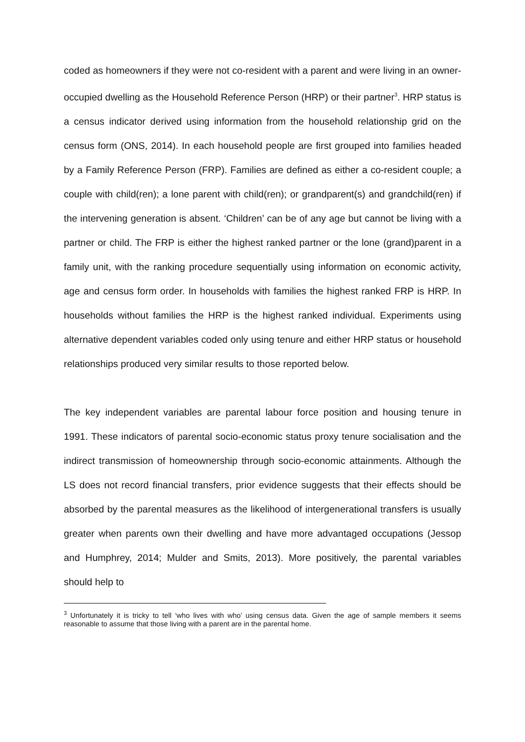coded as homeowners if they were not co-resident with a parent and were living in an owner-occupied dwelling as the Household Reference Person (HRP) or their partner<sup>3</sup>. HRP status is a census indicator derived using information from the household relationship grid on the census form (ONS, 2014). In each household people are first grouped into families headed by a Family Reference Person (FRP). Families are defined as either a co-resident couple; a couple with child(ren); a lone parent with child(ren); or grandparent(s) and grandchild(ren) if the intervening generation is absent. ‘Children’ can be of any age but cannot be living with a partner or child. The FRP is either the highest ranked partner or the lone (grand)parent in a family unit, with the ranking procedure sequentially using information on economic activity, age and census form order. In households with families the highest ranked FRP is HRP. In households without families the HRP is the highest ranked individual. Experiments using alternative dependent variables coded only using tenure and either HRP status or household relationships produced very similar results to those reported below.
The key independent variables are parental labour force position and housing tenure in 1991. These indicators of parental socio-economic status proxy tenure socialisation and the indirect transmission of homeownership through socio-economic attainments. Although the LS does not record financial transfers, prior evidence suggests that their effects should be absorbed by the parental measures as the likelihood of intergenerational transfers is usually greater when parents own their dwelling and have more advantaged occupations (Jessop and Humphrey, 2014; Mulder and Smits, 2013). More positively, the parental variables should help to
<sup>3</sup> Unfortunately it is tricky to tell ‘who lives with who’ using census data. Given the age of sample members it seems reasonable to assume that those living with a parent are in the parental home.